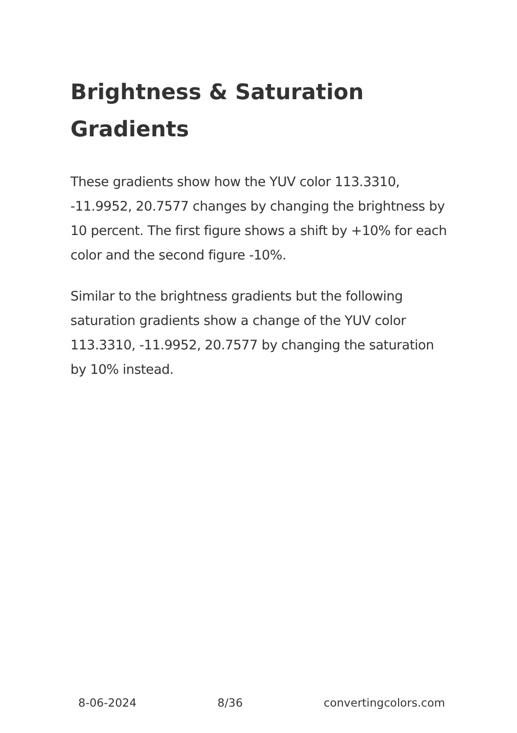Brightness & Saturation Gradients
These gradients show how the YUV color 113.3310, -11.9952, 20.7577 changes by changing the brightness by 10 percent. The first figure shows a shift by +10% for each color and the second figure -10%.
Similar to the brightness gradients but the following saturation gradients show a change of the YUV color 113.3310, -11.9952, 20.7577 by changing the saturation by 10% instead.
8-06-2024 8/36 convertingcolors.com